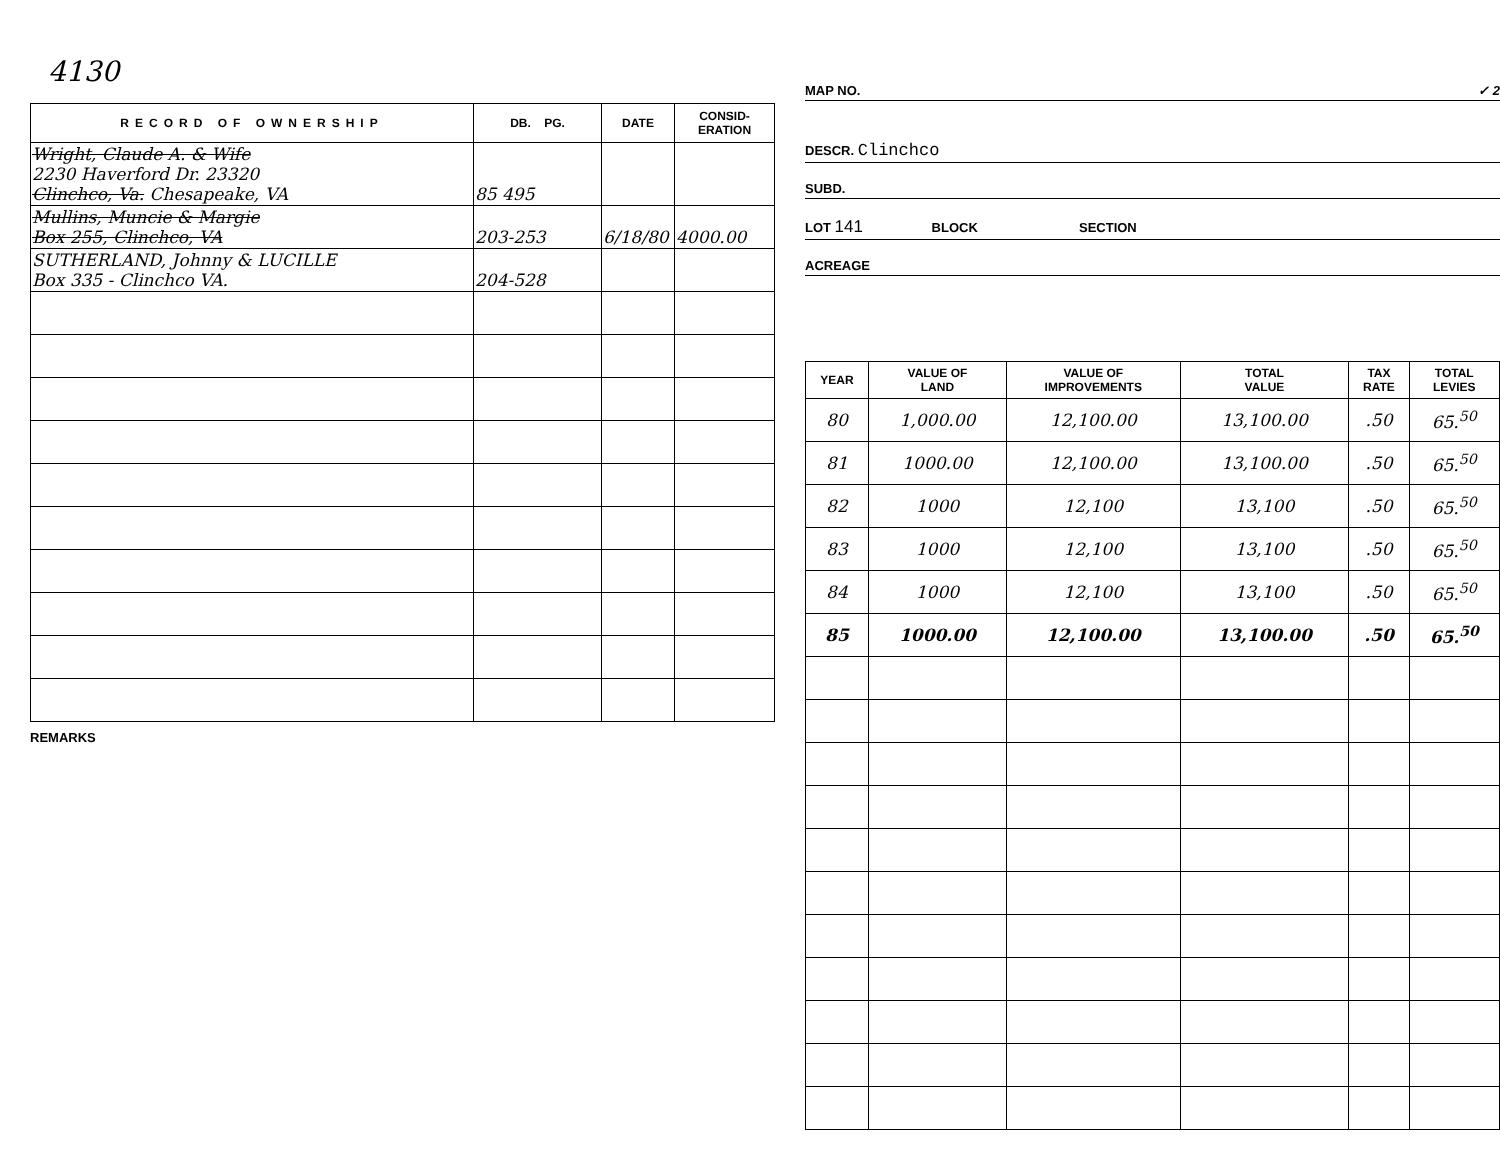4130
| RECORD OF OWNERSHIP | DB. PG. | DATE | CONSID- ERATION |
| --- | --- | --- | --- |
| Wright, Claude A. & Wife 2230 Haverford Dr. 23320 Clinchco, Va. Chesapeake, VA | 85 495 | | |
| Mullins, Muncie & Margie Box 255, Clinchco, VA | 203-253 | 6/18/80 | 4000.00 |
| SUTHERLAND, Johnny & LUCILLE Box 335 - Clinchco VA. | 204-528 | | |
REMARKS
MAP NO. ✓ 2
DESCR. Clinchco
SUBD.
LOT 141 BLOCK SECTION
ACREAGE
| YEAR | VALUE OF LAND | VALUE OF IMPROVEMENTS | TOTAL VALUE | TAX RATE | TOTAL LEVIES |
| --- | --- | --- | --- | --- | --- |
| 80 | 1,000.00 | 12,100.00 | 13,100.00 | .50 | 65.<sup>50</sup> |
| 81 | 1000.00 | 12,100.00 | 13,100.00 | .50 | 65.<sup>50</sup> |
| 82 | 1000 | 12,100 | 13,100 | .50 | 65.<sup>50</sup> |
| 83 | 1000 | 12,100 | 13,100 | .50 | 65.<sup>50</sup> |
| 84 | 1000 | 12,100 | 13,100 | .50 | 65.<sup>50</sup> |
| 85 | 1000.00 | 12,100.00 | 13,100.00 | .50 | 65.<sup>50</sup> |